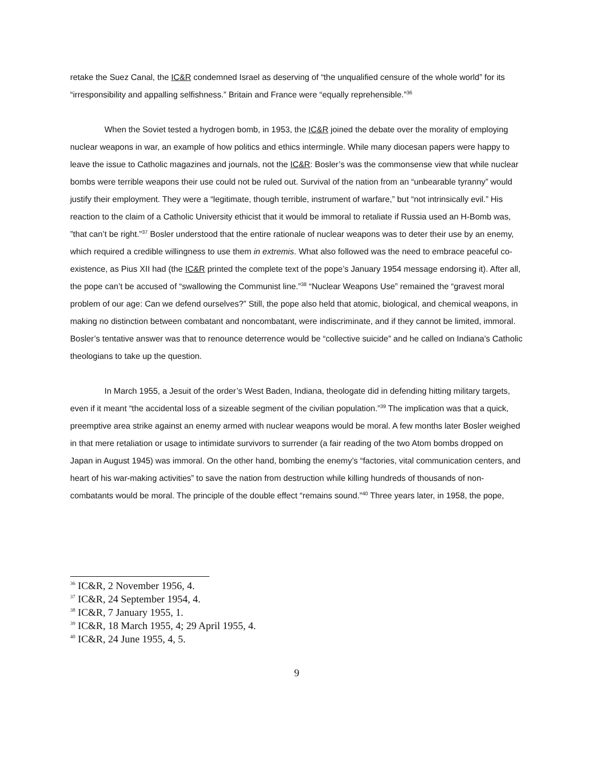retake the Suez Canal, the IC&R condemned Israel as deserving of “the unqualified censure of the whole world” for its “irresponsibility and appalling selfishness.” Britain and France were “equally reprehensible.”<sup>36</sup>
When the Soviet tested a hydrogen bomb, in 1953, the IC&R joined the debate over the morality of employing nuclear weapons in war, an example of how politics and ethics intermingle. While many diocesan papers were happy to leave the issue to Catholic magazines and journals, not the IC&R: Bosler’s was the commonsense view that while nuclear bombs were terrible weapons their use could not be ruled out. Survival of the nation from an “unbearable tyranny” would justify their employment. They were a “legitimate, though terrible, instrument of warfare,” but “not intrinsically evil.” His reaction to the claim of a Catholic University ethicist that it would be immoral to retaliate if Russia used an H-Bomb was, ”that can’t be right.”<sup>37</sup> Bosler understood that the entire rationale of nuclear weapons was to deter their use by an enemy, which required a credible willingness to use them in extremis. What also followed was the need to embrace peaceful co-existence, as Pius XII had (the IC&R printed the complete text of the pope’s January 1954 message endorsing it). After all, the pope can’t be accused of “swallowing the Communist line.”<sup>38</sup> “Nuclear Weapons Use” remained the “gravest moral problem of our age: Can we defend ourselves?” Still, the pope also held that atomic, biological, and chemical weapons, in making no distinction between combatant and noncombatant, were indiscriminate, and if they cannot be limited, immoral. Bosler’s tentative answer was that to renounce deterrence would be “collective suicide” and he called on Indiana’s Catholic theologians to take up the question.
In March 1955, a Jesuit of the order’s West Baden, Indiana, theologate did in defending hitting military targets, even if it meant “the accidental loss of a sizeable segment of the civilian population.”<sup>39</sup> The implication was that a quick, preemptive area strike against an enemy armed with nuclear weapons would be moral. A few months later Bosler weighed in that mere retaliation or usage to intimidate survivors to surrender (a fair reading of the two Atom bombs dropped on Japan in August 1945) was immoral. On the other hand, bombing the enemy’s “factories, vital communication centers, and heart of his war-making activities” to save the nation from destruction while killing hundreds of thousands of non-combatants would be moral. The principle of the double effect “remains sound.”<sup>40</sup> Three years later, in 1958, the pope,
<sup>36</sup> IC&R, 2 November 1956, 4.
<sup>37</sup> IC&R, 24 September 1954, 4.
<sup>38</sup> IC&R, 7 January 1955, 1.
<sup>39</sup> IC&R, 18 March 1955, 4; 29 April 1955, 4.
<sup>40</sup> IC&R, 24 June 1955, 4, 5.
9